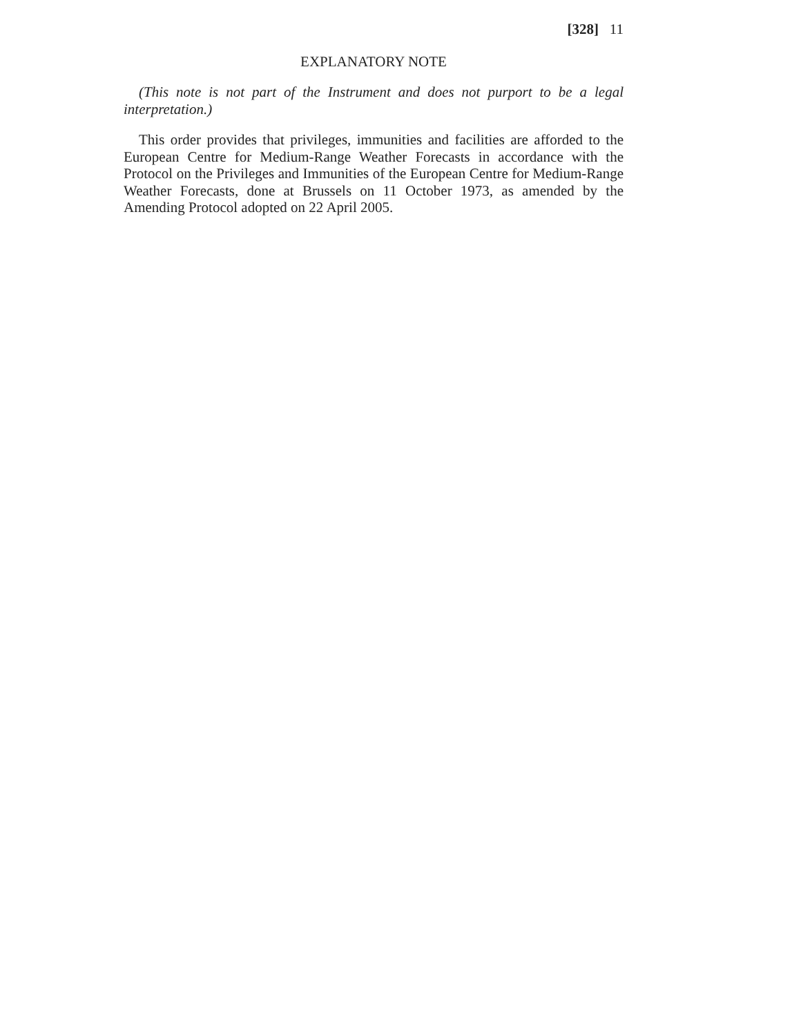[328] 11
EXPLANATORY NOTE
(This note is not part of the Instrument and does not purport to be a legal interpretation.)
This order provides that privileges, immunities and facilities are afforded to the European Centre for Medium-Range Weather Forecasts in accordance with the Protocol on the Privileges and Immunities of the European Centre for Medium-Range Weather Forecasts, done at Brussels on 11 October 1973, as amended by the Amending Protocol adopted on 22 April 2005.